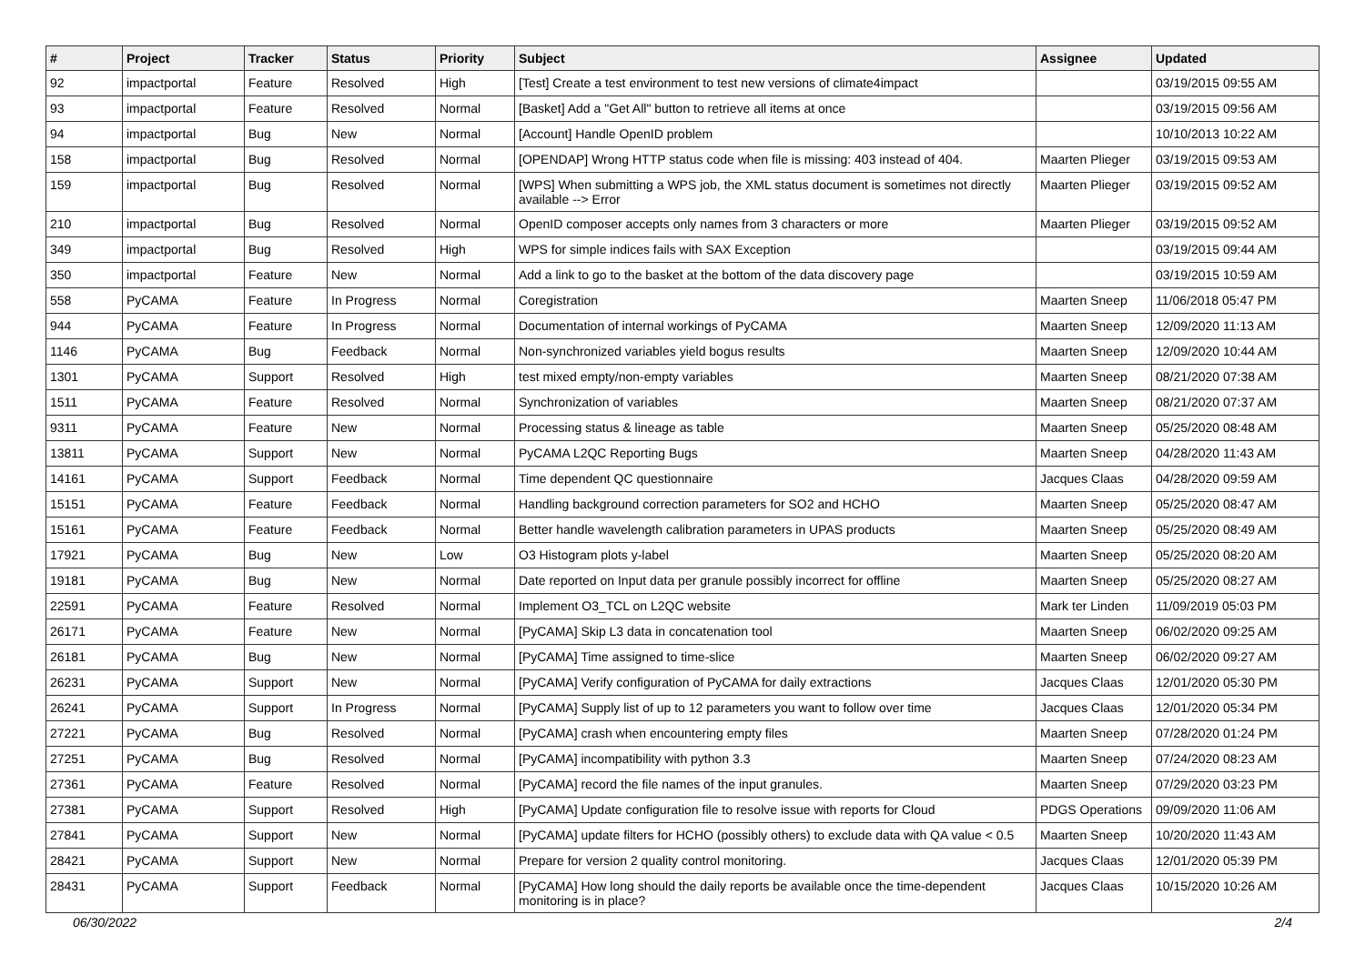| # | Project | Tracker | Status | Priority | Subject | Assignee | Updated |
| --- | --- | --- | --- | --- | --- | --- | --- |
| 92 | impactportal | Feature | Resolved | High | [Test] Create a test environment to test new versions of climate4impact | | 03/19/2015 09:55 AM |
| 93 | impactportal | Feature | Resolved | Normal | [Basket] Add a "Get All" button to retrieve all items at once | | 03/19/2015 09:56 AM |
| 94 | impactportal | Bug | New | Normal | [Account] Handle OpenID problem | | 10/10/2013 10:22 AM |
| 158 | impactportal | Bug | Resolved | Normal | [OPENDAP] Wrong HTTP status code when file is missing: 403 instead of 404. | Maarten Plieger | 03/19/2015 09:53 AM |
| 159 | impactportal | Bug | Resolved | Normal | [WPS] When submitting a WPS job, the XML status document is sometimes not directly available --> Error | Maarten Plieger | 03/19/2015 09:52 AM |
| 210 | impactportal | Bug | Resolved | Normal | OpenID composer accepts only names from 3 characters or more | Maarten Plieger | 03/19/2015 09:52 AM |
| 349 | impactportal | Bug | Resolved | High | WPS for simple indices fails with SAX Exception | | 03/19/2015 09:44 AM |
| 350 | impactportal | Feature | New | Normal | Add a link to go to the basket at the bottom of the data discovery page | | 03/19/2015 10:59 AM |
| 558 | PyCAMA | Feature | In Progress | Normal | Coregistration | Maarten Sneep | 11/06/2018 05:47 PM |
| 944 | PyCAMA | Feature | In Progress | Normal | Documentation of internal workings of PyCAMA | Maarten Sneep | 12/09/2020 11:13 AM |
| 1146 | PyCAMA | Bug | Feedback | Normal | Non-synchronized variables yield bogus results | Maarten Sneep | 12/09/2020 10:44 AM |
| 1301 | PyCAMA | Support | Resolved | High | test mixed empty/non-empty variables | Maarten Sneep | 08/21/2020 07:38 AM |
| 1511 | PyCAMA | Feature | Resolved | Normal | Synchronization of variables | Maarten Sneep | 08/21/2020 07:37 AM |
| 9311 | PyCAMA | Feature | New | Normal | Processing status & lineage as table | Maarten Sneep | 05/25/2020 08:48 AM |
| 13811 | PyCAMA | Support | New | Normal | PyCAMA L2QC Reporting Bugs | Maarten Sneep | 04/28/2020 11:43 AM |
| 14161 | PyCAMA | Support | Feedback | Normal | Time dependent QC questionnaire | Jacques Claas | 04/28/2020 09:59 AM |
| 15151 | PyCAMA | Feature | Feedback | Normal | Handling background correction parameters for SO2 and HCHO | Maarten Sneep | 05/25/2020 08:47 AM |
| 15161 | PyCAMA | Feature | Feedback | Normal | Better handle wavelength calibration parameters in UPAS products | Maarten Sneep | 05/25/2020 08:49 AM |
| 17921 | PyCAMA | Bug | New | Low | O3 Histogram plots y-label | Maarten Sneep | 05/25/2020 08:20 AM |
| 19181 | PyCAMA | Bug | New | Normal | Date reported on Input data per granule possibly incorrect for offline | Maarten Sneep | 05/25/2020 08:27 AM |
| 22591 | PyCAMA | Feature | Resolved | Normal | Implement O3_TCL on L2QC website | Mark ter Linden | 11/09/2019 05:03 PM |
| 26171 | PyCAMA | Feature | New | Normal | [PyCAMA] Skip L3 data in concatenation tool | Maarten Sneep | 06/02/2020 09:25 AM |
| 26181 | PyCAMA | Bug | New | Normal | [PyCAMA] Time assigned to time-slice | Maarten Sneep | 06/02/2020 09:27 AM |
| 26231 | PyCAMA | Support | New | Normal | [PyCAMA] Verify configuration of PyCAMA for daily extractions | Jacques Claas | 12/01/2020 05:30 PM |
| 26241 | PyCAMA | Support | In Progress | Normal | [PyCAMA] Supply list of up to 12 parameters you want to follow over time | Jacques Claas | 12/01/2020 05:34 PM |
| 27221 | PyCAMA | Bug | Resolved | Normal | [PyCAMA] crash when encountering empty files | Maarten Sneep | 07/28/2020 01:24 PM |
| 27251 | PyCAMA | Bug | Resolved | Normal | [PyCAMA] incompatibility with python 3.3 | Maarten Sneep | 07/24/2020 08:23 AM |
| 27361 | PyCAMA | Feature | Resolved | Normal | [PyCAMA] record the file names of the input granules. | Maarten Sneep | 07/29/2020 03:23 PM |
| 27381 | PyCAMA | Support | Resolved | High | [PyCAMA] Update configuration file to resolve issue with reports for Cloud | PDGS Operations | 09/09/2020 11:06 AM |
| 27841 | PyCAMA | Support | New | Normal | [PyCAMA] update filters for HCHO (possibly others) to exclude data with QA value < 0.5 | Maarten Sneep | 10/20/2020 11:43 AM |
| 28421 | PyCAMA | Support | New | Normal | Prepare for version 2 quality control monitoring. | Jacques Claas | 12/01/2020 05:39 PM |
| 28431 | PyCAMA | Support | Feedback | Normal | [PyCAMA] How long should the daily reports be available once the time-dependent monitoring is in place? | Jacques Claas | 10/15/2020 10:26 AM |
06/30/2022 2/4